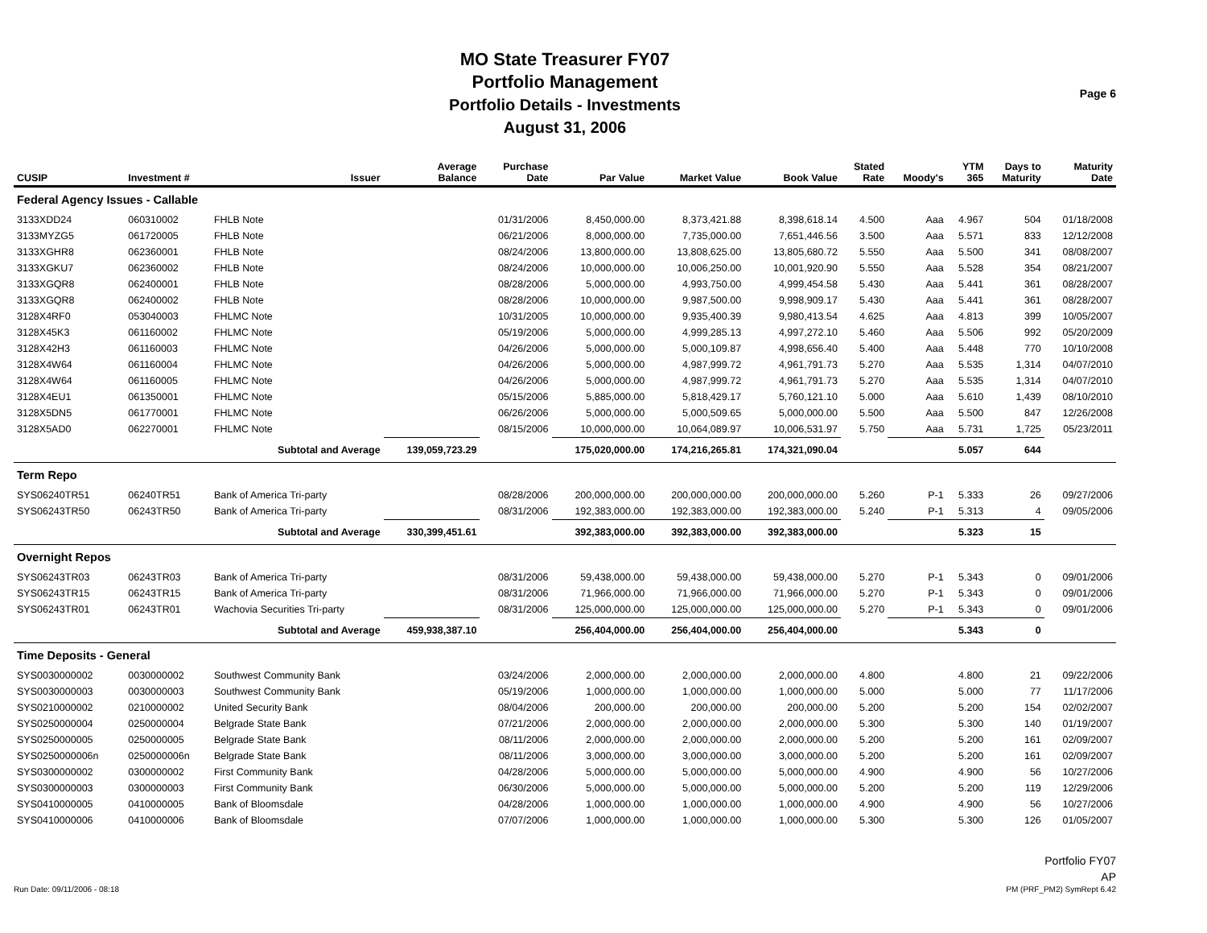MO State Treasurer FY07
Portfolio Management
Portfolio Details - Investments
August 31, 2006
Page 6
| CUSIP | Investment # | Issuer | Average Balance | Purchase Date | Par Value | Market Value | Book Value | Stated Rate | Moody's | YTM 365 | Days to Maturity | Maturity Date |
| --- | --- | --- | --- | --- | --- | --- | --- | --- | --- | --- | --- | --- |
| Federal Agency Issues - Callable | | | | | | | | | | | | |
| 3133XDD24 | 060310002 | FHLB Note | | 01/31/2006 | 8,450,000.00 | 8,373,421.88 | 8,398,618.14 | 4.500 | Aaa | 4.967 | 504 | 01/18/2008 |
| 3133MYZG5 | 061720005 | FHLB Note | | 06/21/2006 | 8,000,000.00 | 7,735,000.00 | 7,651,446.56 | 3.500 | Aaa | 5.571 | 833 | 12/12/2008 |
| 3133XGHR8 | 062360001 | FHLB Note | | 08/24/2006 | 13,800,000.00 | 13,808,625.00 | 13,805,680.72 | 5.550 | Aaa | 5.500 | 341 | 08/08/2007 |
| 3133XGKU7 | 062360002 | FHLB Note | | 08/24/2006 | 10,000,000.00 | 10,006,250.00 | 10,001,920.90 | 5.550 | Aaa | 5.528 | 354 | 08/21/2007 |
| 3133XGQR8 | 062400001 | FHLB Note | | 08/28/2006 | 5,000,000.00 | 4,993,750.00 | 4,999,454.58 | 5.430 | Aaa | 5.441 | 361 | 08/28/2007 |
| 3133XGQR8 | 062400002 | FHLB Note | | 08/28/2006 | 10,000,000.00 | 9,987,500.00 | 9,998,909.17 | 5.430 | Aaa | 5.441 | 361 | 08/28/2007 |
| 3128X4RF0 | 053040003 | FHLMC Note | | 10/31/2005 | 10,000,000.00 | 9,935,400.39 | 9,980,413.54 | 4.625 | Aaa | 4.813 | 399 | 10/05/2007 |
| 3128X45K3 | 061160002 | FHLMC Note | | 05/19/2006 | 5,000,000.00 | 4,999,285.13 | 4,997,272.10 | 5.460 | Aaa | 5.506 | 992 | 05/20/2009 |
| 3128X42H3 | 061160003 | FHLMC Note | | 04/26/2006 | 5,000,000.00 | 5,000,109.87 | 4,998,656.40 | 5.400 | Aaa | 5.448 | 770 | 10/10/2008 |
| 3128X4W64 | 061160004 | FHLMC Note | | 04/26/2006 | 5,000,000.00 | 4,987,999.72 | 4,961,791.73 | 5.270 | Aaa | 5.535 | 1,314 | 04/07/2010 |
| 3128X4W64 | 061160005 | FHLMC Note | | 04/26/2006 | 5,000,000.00 | 4,987,999.72 | 4,961,791.73 | 5.270 | Aaa | 5.535 | 1,314 | 04/07/2010 |
| 3128X4EU1 | 061350001 | FHLMC Note | | 05/15/2006 | 5,885,000.00 | 5,818,429.17 | 5,760,121.10 | 5.000 | Aaa | 5.610 | 1,439 | 08/10/2010 |
| 3128X5DN5 | 061770001 | FHLMC Note | | 06/26/2006 | 5,000,000.00 | 5,000,509.65 | 5,000,000.00 | 5.500 | Aaa | 5.500 | 847 | 12/26/2008 |
| 3128X5AD0 | 062270001 | FHLMC Note | | 08/15/2006 | 10,000,000.00 | 10,064,089.97 | 10,006,531.97 | 5.750 | Aaa | 5.731 | 1,725 | 05/23/2011 |
| | Subtotal and Average | | 139,059,723.29 | | 175,020,000.00 | 174,216,265.81 | 174,321,090.04 | | | 5.057 | 644 | |
| Term Repo | | | | | | | | | | | | |
| SYS06240TR51 | 06240TR51 | Bank of America Tri-party | | 08/28/2006 | 200,000,000.00 | 200,000,000.00 | 200,000,000.00 | 5.260 | P-1 | 5.333 | 26 | 09/27/2006 |
| SYS06243TR50 | 06243TR50 | Bank of America Tri-party | | 08/31/2006 | 192,383,000.00 | 192,383,000.00 | 192,383,000.00 | 5.240 | P-1 | 5.313 | 4 | 09/05/2006 |
| | Subtotal and Average | | 330,399,451.61 | | 392,383,000.00 | 392,383,000.00 | 392,383,000.00 | | | 5.323 | 15 | |
| Overnight Repos | | | | | | | | | | | | |
| SYS06243TR03 | 06243TR03 | Bank of America Tri-party | | 08/31/2006 | 59,438,000.00 | 59,438,000.00 | 59,438,000.00 | 5.270 | P-1 | 5.343 | 0 | 09/01/2006 |
| SYS06243TR15 | 06243TR15 | Bank of America Tri-party | | 08/31/2006 | 71,966,000.00 | 71,966,000.00 | 71,966,000.00 | 5.270 | P-1 | 5.343 | 0 | 09/01/2006 |
| SYS06243TR01 | 06243TR01 | Wachovia Securities Tri-party | | 08/31/2006 | 125,000,000.00 | 125,000,000.00 | 125,000,000.00 | 5.270 | P-1 | 5.343 | 0 | 09/01/2006 |
| | Subtotal and Average | | 459,938,387.10 | | 256,404,000.00 | 256,404,000.00 | 256,404,000.00 | | | 5.343 | 0 | |
| Time Deposits - General | | | | | | | | | | | | |
| SYS0030000002 | 0030000002 | Southwest Community Bank | | 03/24/2006 | 2,000,000.00 | 2,000,000.00 | 2,000,000.00 | 4.800 | | 4.800 | 21 | 09/22/2006 |
| SYS0030000003 | 0030000003 | Southwest Community Bank | | 05/19/2006 | 1,000,000.00 | 1,000,000.00 | 1,000,000.00 | 5.000 | | 5.000 | 77 | 11/17/2006 |
| SYS0210000002 | 0210000002 | United Security Bank | | 08/04/2006 | 200,000.00 | 200,000.00 | 200,000.00 | 5.200 | | 5.200 | 154 | 02/02/2007 |
| SYS0250000004 | 0250000004 | Belgrade State Bank | | 07/21/2006 | 2,000,000.00 | 2,000,000.00 | 2,000,000.00 | 5.300 | | 5.300 | 140 | 01/19/2007 |
| SYS0250000005 | 0250000005 | Belgrade State Bank | | 08/11/2006 | 2,000,000.00 | 2,000,000.00 | 2,000,000.00 | 5.200 | | 5.200 | 161 | 02/09/2007 |
| SYS0250000006n | 0250000006n | Belgrade State Bank | | 08/11/2006 | 3,000,000.00 | 3,000,000.00 | 3,000,000.00 | 5.200 | | 5.200 | 161 | 02/09/2007 |
| SYS0300000002 | 0300000002 | First Community Bank | | 04/28/2006 | 5,000,000.00 | 5,000,000.00 | 5,000,000.00 | 4.900 | | 4.900 | 56 | 10/27/2006 |
| SYS0300000003 | 0300000003 | First Community Bank | | 06/30/2006 | 5,000,000.00 | 5,000,000.00 | 5,000,000.00 | 5.200 | | 5.200 | 119 | 12/29/2006 |
| SYS0410000005 | 0410000005 | Bank of Bloomsdale | | 04/28/2006 | 1,000,000.00 | 1,000,000.00 | 1,000,000.00 | 4.900 | | 4.900 | 56 | 10/27/2006 |
| SYS0410000006 | 0410000006 | Bank of Bloomsdale | | 07/07/2006 | 1,000,000.00 | 1,000,000.00 | 1,000,000.00 | 5.300 | | 5.300 | 126 | 01/05/2007 |
Run Date: 09/11/2006 - 08:18
Portfolio FY07
AP
PM (PRF_PM2) SymRept 6.42